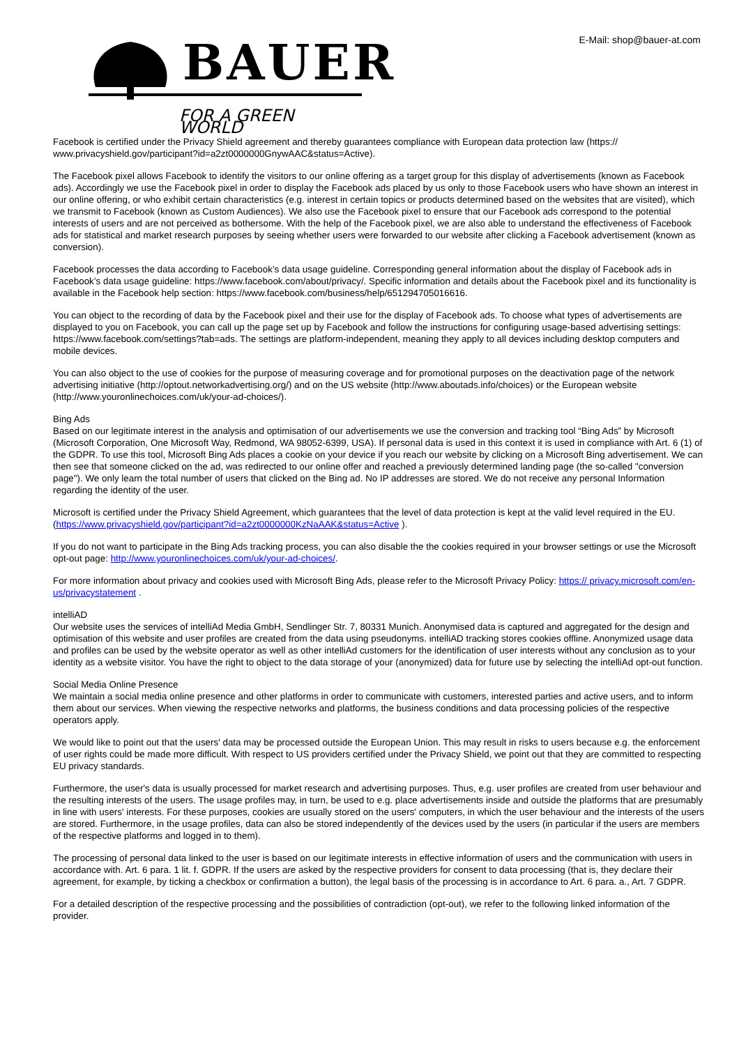BAUER
FOR A GREEN WORLD
E-Mail: shop@bauer-at.com
Facebook is certified under the Privacy Shield agreement and thereby guarantees compliance with European data protection law (https:// www.privacyshield.gov/participant?id=a2zt0000000GnywAAC&status=Active).
The Facebook pixel allows Facebook to identify the visitors to our online offering as a target group for this display of advertisements (known as Facebook ads). Accordingly we use the Facebook pixel in order to display the Facebook ads placed by us only to those Facebook users who have shown an interest in our online offering, or who exhibit certain characteristics (e.g. interest in certain topics or products determined based on the websites that are visited), which we transmit to Facebook (known as Custom Audiences). We also use the Facebook pixel to ensure that our Facebook ads correspond to the potential interests of users and are not perceived as bothersome. With the help of the Facebook pixel, we are also able to understand the effectiveness of Facebook ads for statistical and market research purposes by seeing whether users were forwarded to our website after clicking a Facebook advertisement (known as conversion).
Facebook processes the data according to Facebook’s data usage guideline. Corresponding general information about the display of Facebook ads in Facebook’s data usage guideline: https://www.facebook.com/about/privacy/. Specific information and details about the Facebook pixel and its functionality is available in the Facebook help section: https://www.facebook.com/business/help/651294705016616.
You can object to the recording of data by the Facebook pixel and their use for the display of Facebook ads. To choose what types of advertisements are displayed to you on Facebook, you can call up the page set up by Facebook and follow the instructions for configuring usage-based advertising settings: https://www.facebook.com/settings?tab=ads. The settings are platform-independent, meaning they apply to all devices including desktop computers and mobile devices.
You can also object to the use of cookies for the purpose of measuring coverage and for promotional purposes on the deactivation page of the network advertising initiative (http://optout.networkadvertising.org/) and on the US website (http://www.aboutads.info/choices) or the European website (http://www.youronlinechoices.com/uk/your-ad-choices/).
Bing Ads
Based on our legitimate interest in the analysis and optimisation of our advertisements we use the conversion and tracking tool “Bing Ads” by Microsoft (Microsoft Corporation, One Microsoft Way, Redmond, WA 98052-6399, USA). If personal data is used in this context it is used in compliance with Art. 6 (1) of the GDPR. To use this tool, Microsoft Bing Ads places a cookie on your device if you reach our website by clicking on a Microsoft Bing advertisement. We can then see that someone clicked on the ad, was redirected to our online offer and reached a previously determined landing page (the so-called "conversion page"). We only learn the total number of users that clicked on the Bing ad. No IP addresses are stored. We do not receive any personal Information regarding the identity of the user.
Microsoft is certified under the Privacy Shield Agreement, which guarantees that the level of data protection is kept at the valid level required in the EU. (https://www.privacyshield.gov/participant?id=a2zt0000000KzNaAAK&status=Active ).
If you do not want to participate in the Bing Ads tracking process, you can also disable the the cookies required in your browser settings or use the Microsoft opt-out page: http://www.youronlinechoices.com/uk/your-ad-choices/.
For more information about privacy and cookies used with Microsoft Bing Ads, please refer to the Microsoft Privacy Policy: https:// privacy.microsoft.com/en-us/privacystatement .
intelliAD
Our website uses the services of intelliAd Media GmbH, Sendlinger Str. 7, 80331 Munich. Anonymised data is captured and aggregated for the design and optimisation of this website and user profiles are created from the data using pseudonyms. intelliAD tracking stores cookies offline. Anonymized usage data and profiles can be used by the website operator as well as other intelliAd customers for the identification of user interests without any conclusion as to your identity as a website visitor. You have the right to object to the data storage of your (anonymized) data for future use by selecting the intelliAd opt-out function.
Social Media Online Presence
We maintain a social media online presence and other platforms in order to communicate with customers, interested parties and active users, and to inform them about our services. When viewing the respective networks and platforms, the business conditions and data processing policies of the respective operators apply.
We would like to point out that the users' data may be processed outside the European Union. This may result in risks to users because e.g. the enforcement of user rights could be made more difficult. With respect to US providers certified under the Privacy Shield, we point out that they are committed to respecting EU privacy standards.
Furthermore, the user's data is usually processed for market research and advertising purposes. Thus, e.g. user profiles are created from user behaviour and the resulting interests of the users. The usage profiles may, in turn, be used to e.g. place advertisements inside and outside the platforms that are presumably in line with users' interests. For these purposes, cookies are usually stored on the users' computers, in which the user behaviour and the interests of the users are stored. Furthermore, in the usage profiles, data can also be stored independently of the devices used by the users (in particular if the users are members of the respective platforms and logged in to them).
The processing of personal data linked to the user is based on our legitimate interests in effective information of users and the communication with users in accordance with. Art. 6 para. 1 lit. f. GDPR. If the users are asked by the respective providers for consent to data processing (that is, they declare their agreement, for example, by ticking a checkbox or confirmation a button), the legal basis of the processing is in accordance to Art. 6 para. a., Art. 7 GDPR.
For a detailed description of the respective processing and the possibilities of contradiction (opt-out), we refer to the following linked information of the provider.